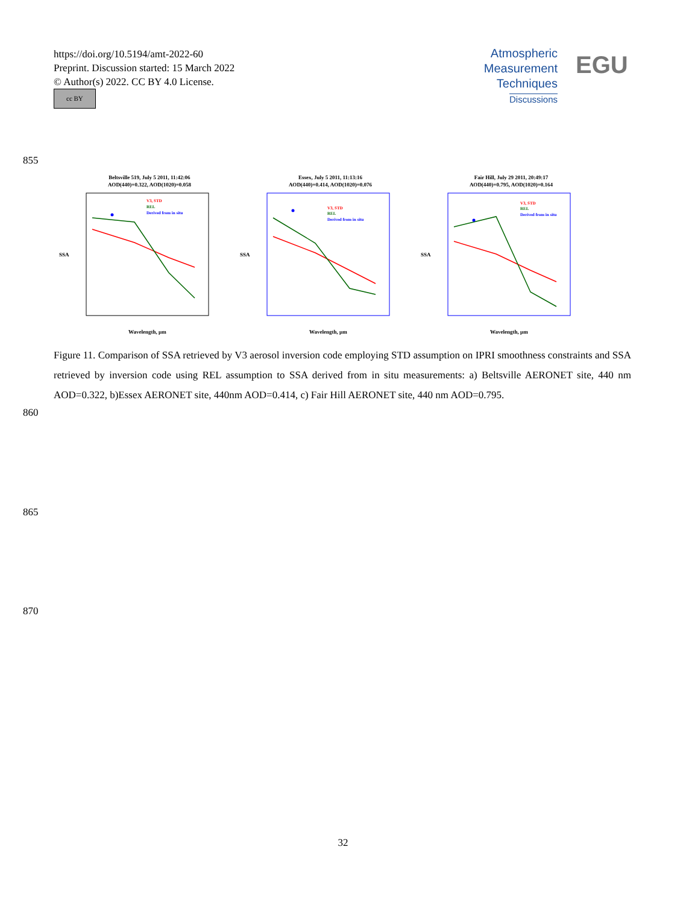https://doi.org/10.5194/amt-2022-60
Preprint. Discussion started: 15 March 2022
© Author(s) 2022. CC BY 4.0 License.
cc BY
Atmospheric
Measurement
Techniques
Discussions
EGU
855
Beltsville 519, July 5 2011, 11:42:06
AOD(440)=0.322, AOD(1020)=0.058
SSA
Wavelength, µm
V3, STD
REL
Derived from in situ
Essex, July 5 2011, 11:13:16
AOD(440)=0.414, AOD(1020)=0.076
SSA
Wavelength, µm
V3, STD
REL
Derived from in situ
Fair Hill, July 29 2011, 20:49:17
AOD(440)=0.795, AOD(1020)=0.164
SSA
Wavelength, µm
V3, STD
REL
Derived from in situ
Figure 11. Comparison of SSA retrieved by V3 aerosol inversion code employing STD assumption on IPRI smoothness constraints and SSA retrieved by inversion code using REL assumption to SSA derived from in situ measurements: a) Beltsville AERONET site, 440 nm AOD=0.322, b)Essex AERONET site, 440nm AOD=0.414, c) Fair Hill AERONET site, 440 nm AOD=0.795.
860
865
870
32